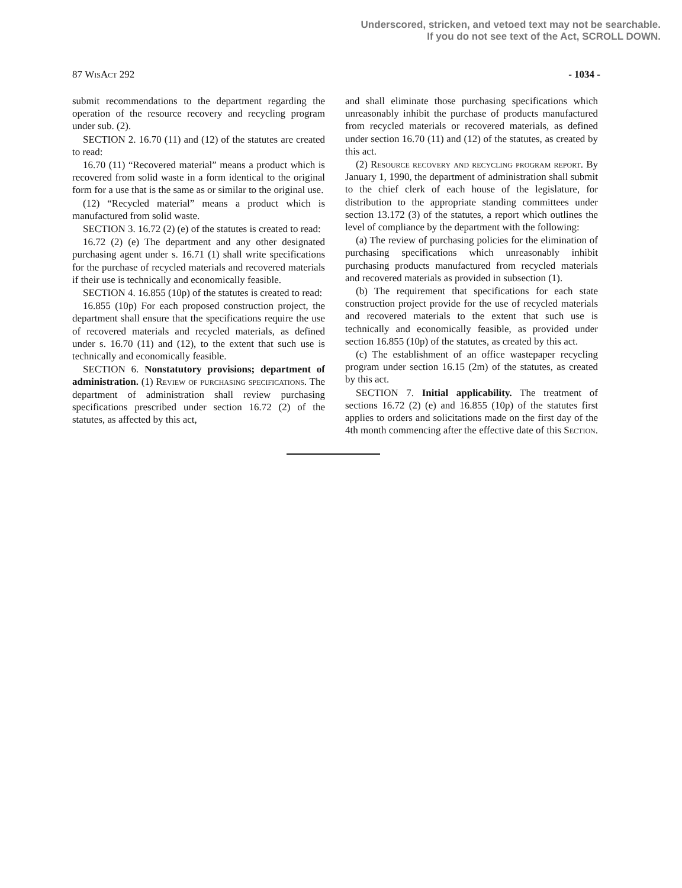Underscored, stricken, and vetoed text may not be searchable.
If you do not see text of the Act, SCROLL DOWN.
87 WisAct 292 - 1034 -
submit recommendations to the department regarding the operation of the resource recovery and recycling program under sub. (2).
SECTION 2. 16.70 (11) and (12) of the statutes are created to read:
16.70 (11) “Recovered material” means a product which is recovered from solid waste in a form identical to the original form for a use that is the same as or similar to the original use.
(12) “Recycled material” means a product which is manufactured from solid waste.
SECTION 3. 16.72 (2) (e) of the statutes is created to read:
16.72 (2) (e) The department and any other designated purchasing agent under s. 16.71 (1) shall write specifications for the purchase of recycled materials and recovered materials if their use is technically and economically feasible.
SECTION 4. 16.855 (10p) of the statutes is created to read:
16.855 (10p) For each proposed construction project, the department shall ensure that the specifications require the use of recovered materials and recycled materials, as defined under s. 16.70 (11) and (12), to the extent that such use is technically and economically feasible.
SECTION 6. Nonstatutory provisions; department of administration. (1) Review of purchasing specifications. The department of administration shall review purchasing specifications prescribed under section 16.72 (2) of the statutes, as affected by this act,
and shall eliminate those purchasing specifications which unreasonably inhibit the purchase of products manufactured from recycled materials or recovered materials, as defined under section 16.70 (11) and (12) of the statutes, as created by this act.
(2) Resource recovery and recycling program report. By January 1, 1990, the department of administration shall submit to the chief clerk of each house of the legislature, for distribution to the appropriate standing committees under section 13.172 (3) of the statutes, a report which outlines the level of compliance by the department with the following:
(a) The review of purchasing policies for the elimination of purchasing specifications which unreasonably inhibit purchasing products manufactured from recycled materials and recovered materials as provided in subsection (1).
(b) The requirement that specifications for each state construction project provide for the use of recycled materials and recovered materials to the extent that such use is technically and economically feasible, as provided under section 16.855 (10p) of the statutes, as created by this act.
(c) The establishment of an office wastepaper recycling program under section 16.15 (2m) of the statutes, as created by this act.
SECTION 7. Initial applicability. The treatment of sections 16.72 (2) (e) and 16.855 (10p) of the statutes first applies to orders and solicitations made on the first day of the 4th month commencing after the effective date of this Section.